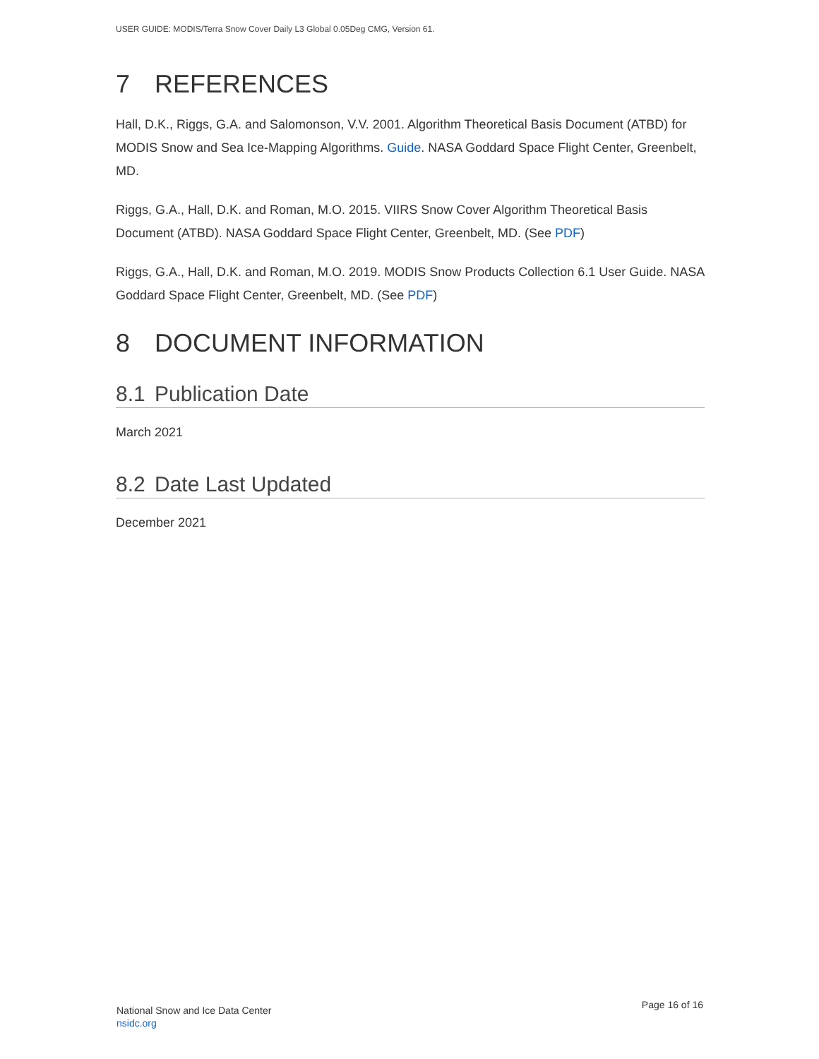USER GUIDE: MODIS/Terra Snow Cover Daily L3 Global 0.05Deg CMG, Version 61.
7 REFERENCES
Hall, D.K., Riggs, G.A. and Salomonson, V.V. 2001. Algorithm Theoretical Basis Document (ATBD) for MODIS Snow and Sea Ice-Mapping Algorithms. Guide. NASA Goddard Space Flight Center, Greenbelt, MD.
Riggs, G.A., Hall, D.K. and Roman, M.O. 2015. VIIRS Snow Cover Algorithm Theoretical Basis Document (ATBD). NASA Goddard Space Flight Center, Greenbelt, MD. (See PDF)
Riggs, G.A., Hall, D.K. and Roman, M.O. 2019. MODIS Snow Products Collection 6.1 User Guide. NASA Goddard Space Flight Center, Greenbelt, MD. (See PDF)
8 DOCUMENT INFORMATION
8.1 Publication Date
March 2021
8.2 Date Last Updated
December 2021
National Snow and Ice Data Center
nsidc.org
Page 16 of 16